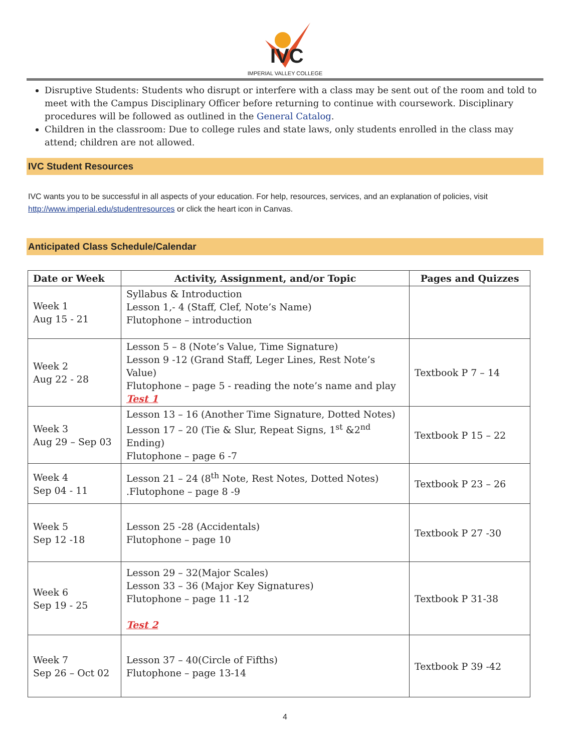IVC
IMPERIAL VALLEY COLLEGE
Disruptive Students: Students who disrupt or interfere with a class may be sent out of the room and told to meet with the Campus Disciplinary Officer before returning to continue with coursework. Disciplinary procedures will be followed as outlined in the General Catalog.
Children in the classroom: Due to college rules and state laws, only students enrolled in the class may attend; children are not allowed.
IVC Student Resources
IVC wants you to be successful in all aspects of your education. For help, resources, services, and an explanation of policies, visit http://www.imperial.edu/studentresources or click the heart icon in Canvas.
Anticipated Class Schedule/Calendar
| Date or Week | Activity, Assignment, and/or Topic | Pages and Quizzes |
| --- | --- | --- |
| Week 1 Aug 15 - 21 | Syllabus & Introduction Lesson 1,- 4 (Staff, Clef, Note’s Name) Flutophone – introduction | |
| Week 2 Aug 22 - 28 | Lesson 5 – 8 (Note’s Value, Time Signature) Lesson 9 -12 (Grand Staff, Leger Lines, Rest Note’s Value) Flutophone – page 5 - reading the note’s name and play Test 1 | Textbook P 7 – 14 |
| Week 3 Aug 29 – Sep 03 | Lesson 13 – 16 (Another Time Signature, Dotted Notes) Lesson 17 – 20 (Tie & Slur, Repeat Signs, 1<sup>st</sup> &2<sup>nd</sup> Ending) Flutophone – page 6 -7 | Textbook P 15 – 22 |
| Week 4 Sep 04 - 11 | Lesson 21 – 24 (8<sup>th</sup> Note, Rest Notes, Dotted Notes) .Flutophone – page 8 -9 | Textbook P 23 – 26 |
| Week 5 Sep 12 -18 | Lesson 25 -28 (Accidentals) Flutophone – page 10 | Textbook P 27 -30 |
| Week 6 Sep 19 - 25 | Lesson 29 – 32(Major Scales) Lesson 33 – 36 (Major Key Signatures) Flutophone – page 11 -12 Test 2 | Textbook P 31-38 |
| Week 7 Sep 26 – Oct 02 | Lesson 37 – 40(Circle of Fifths) Flutophone – page 13-14 | Textbook P 39 -42 |
4